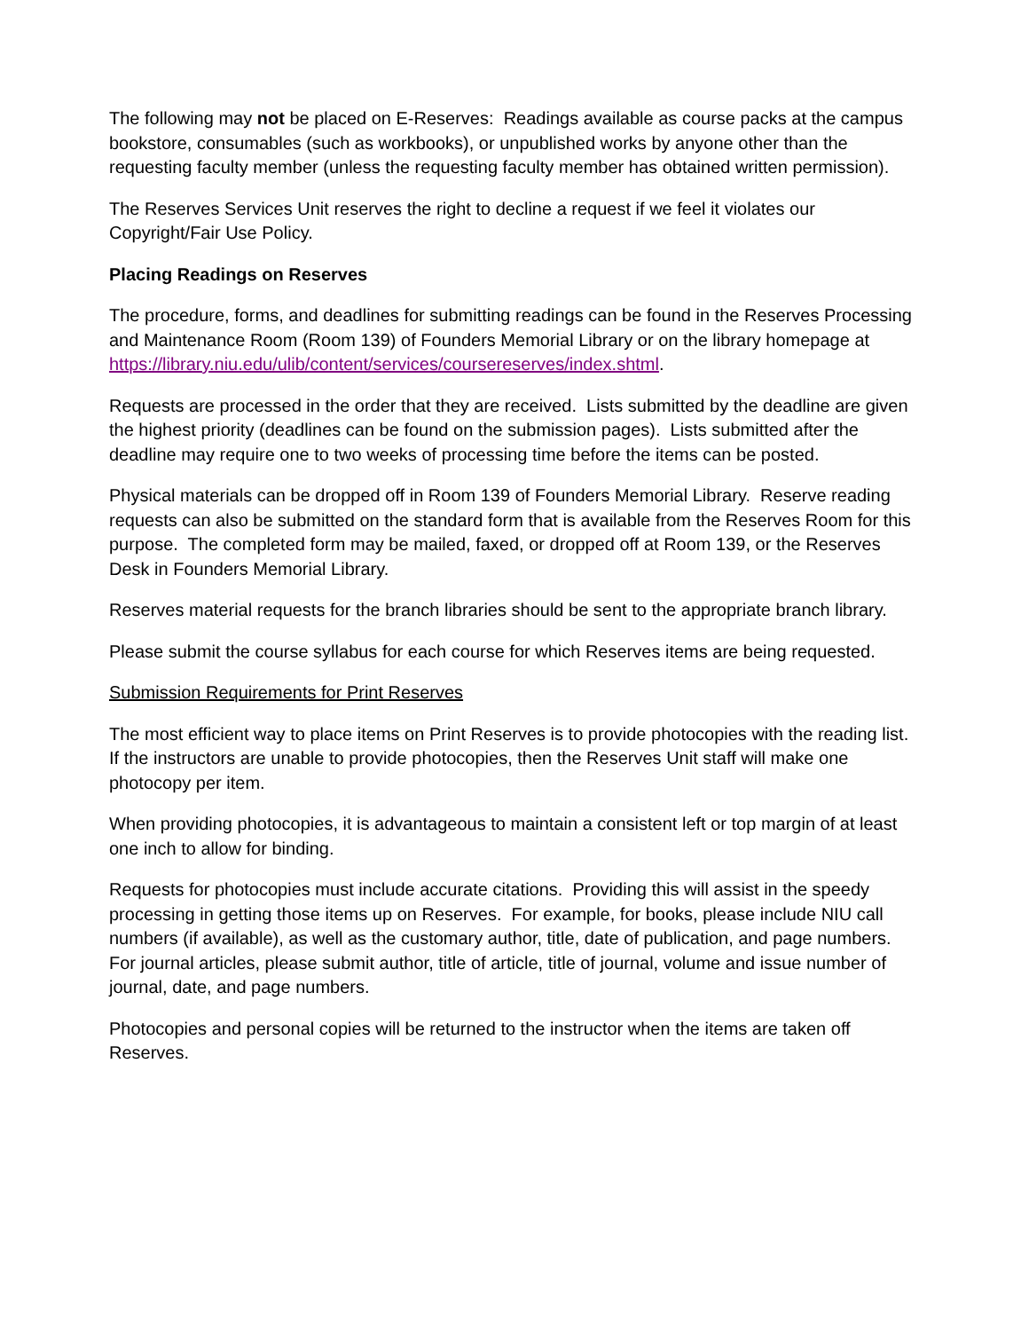The following may not be placed on E-Reserves: Readings available as course packs at the campus bookstore, consumables (such as workbooks), or unpublished works by anyone other than the requesting faculty member (unless the requesting faculty member has obtained written permission).
The Reserves Services Unit reserves the right to decline a request if we feel it violates our Copyright/Fair Use Policy.
Placing Readings on Reserves
The procedure, forms, and deadlines for submitting readings can be found in the Reserves Processing and Maintenance Room (Room 139) of Founders Memorial Library or on the library homepage at https://library.niu.edu/ulib/content/services/coursereserves/index.shtml.
Requests are processed in the order that they are received. Lists submitted by the deadline are given the highest priority (deadlines can be found on the submission pages). Lists submitted after the deadline may require one to two weeks of processing time before the items can be posted.
Physical materials can be dropped off in Room 139 of Founders Memorial Library. Reserve reading requests can also be submitted on the standard form that is available from the Reserves Room for this purpose. The completed form may be mailed, faxed, or dropped off at Room 139, or the Reserves Desk in Founders Memorial Library.
Reserves material requests for the branch libraries should be sent to the appropriate branch library.
Please submit the course syllabus for each course for which Reserves items are being requested.
Submission Requirements for Print Reserves
The most efficient way to place items on Print Reserves is to provide photocopies with the reading list. If the instructors are unable to provide photocopies, then the Reserves Unit staff will make one photocopy per item.
When providing photocopies, it is advantageous to maintain a consistent left or top margin of at least one inch to allow for binding.
Requests for photocopies must include accurate citations. Providing this will assist in the speedy processing in getting those items up on Reserves. For example, for books, please include NIU call numbers (if available), as well as the customary author, title, date of publication, and page numbers. For journal articles, please submit author, title of article, title of journal, volume and issue number of journal, date, and page numbers.
Photocopies and personal copies will be returned to the instructor when the items are taken off Reserves.